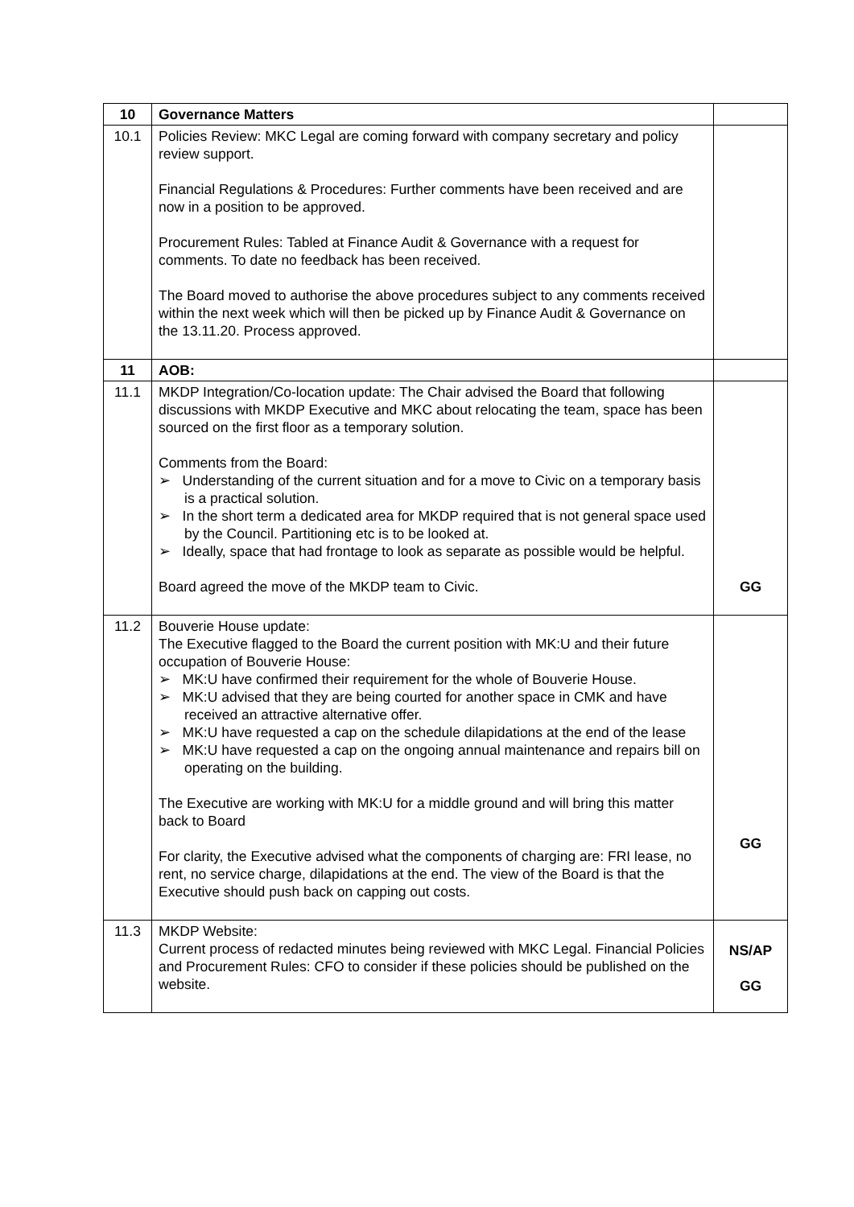| 10 | Governance Matters | |
| 10.1 | Policies Review: MKC Legal are coming forward with company secretary and policy review support. Financial Regulations & Procedures: Further comments have been received and are now in a position to be approved. Procurement Rules: Tabled at Finance Audit & Governance with a request for comments. To date no feedback has been received. The Board moved to authorise the above procedures subject to any comments received within the next week which will then be picked up by Finance Audit & Governance on the 13.11.20. Process approved. | |
| 11 | AOB: | |
| 11.1 | MKDP Integration/Co-location update: The Chair advised the Board that following discussions with MKDP Executive and MKC about relocating the team, space has been sourced on the first floor as a temporary solution. Comments from the Board: ➢ Understanding of the current situation and for a move to Civic on a temporary basis is a practical solution. ➢ In the short term a dedicated area for MKDP required that is not general space used by the Council. Partitioning etc is to be looked at. ➢ Ideally, space that had frontage to look as separate as possible would be helpful. Board agreed the move of the MKDP team to Civic. | GG |
| 11.2 | Bouverie House update: The Executive flagged to the Board the current position with MK:U and their future occupation of Bouverie House: ➢ MK:U have confirmed their requirement for the whole of Bouverie House. ➢ MK:U advised that they are being courted for another space in CMK and have received an attractive alternative offer. ➢ MK:U have requested a cap on the schedule dilapidations at the end of the lease ➢ MK:U have requested a cap on the ongoing annual maintenance and repairs bill on operating on the building. The Executive are working with MK:U for a middle ground and will bring this matter back to Board For clarity, the Executive advised what the components of charging are: FRI lease, no rent, no service charge, dilapidations at the end. The view of the Board is that the Executive should push back on capping out costs. | GG |
| 11.3 | MKDP Website: Current process of redacted minutes being reviewed with MKC Legal. Financial Policies and Procurement Rules: CFO to consider if these policies should be published on the website. | NS/AP GG |